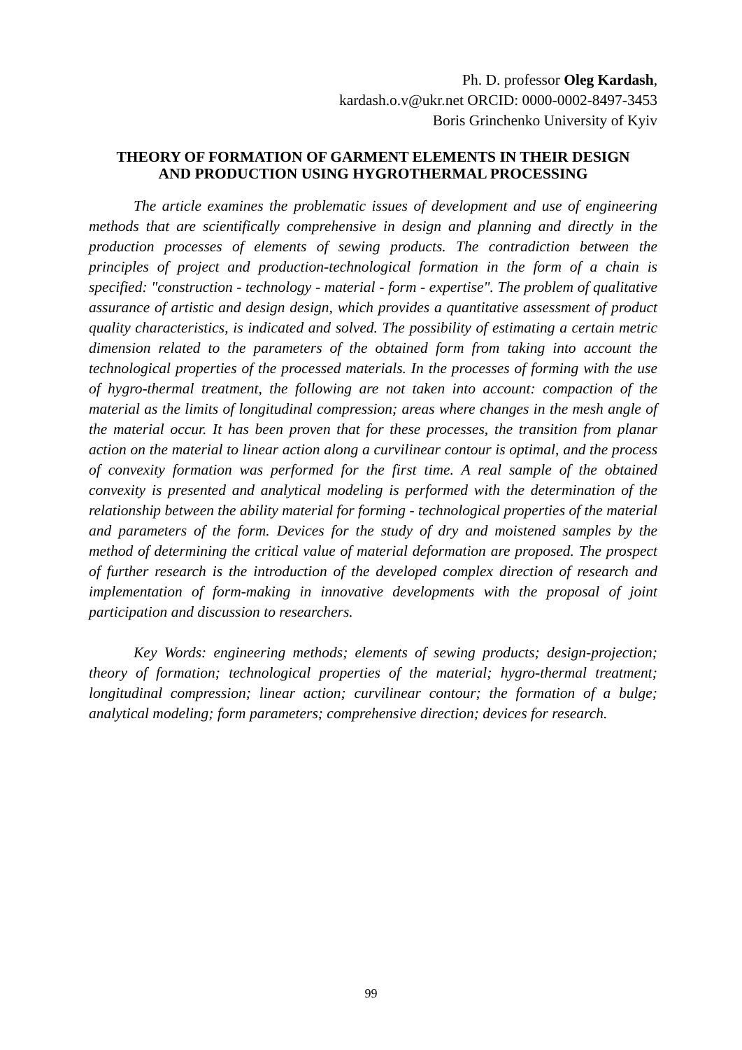Ph. D. professor Oleg Kardash,
kardash.o.v@ukr.net ORCID: 0000-0002-8497-3453
Boris Grinchenko University of Kyiv
THEORY OF FORMATION OF GARMENT ELEMENTS IN THEIR DESIGN AND PRODUCTION USING HYGROTHERMAL PROCESSING
The article examines the problematic issues of development and use of engineering methods that are scientifically comprehensive in design and planning and directly in the production processes of elements of sewing products. The contradiction between the principles of project and production-technological formation in the form of a chain is specified: "construction - technology - material - form - expertise". The problem of qualitative assurance of artistic and design design, which provides a quantitative assessment of product quality characteristics, is indicated and solved. The possibility of estimating a certain metric dimension related to the parameters of the obtained form from taking into account the technological properties of the processed materials. In the processes of forming with the use of hygro-thermal treatment, the following are not taken into account: compaction of the material as the limits of longitudinal compression; areas where changes in the mesh angle of the material occur. It has been proven that for these processes, the transition from planar action on the material to linear action along a curvilinear contour is optimal, and the process of convexity formation was performed for the first time. A real sample of the obtained convexity is presented and analytical modeling is performed with the determination of the relationship between the ability material for forming - technological properties of the material and parameters of the form. Devices for the study of dry and moistened samples by the method of determining the critical value of material deformation are proposed. The prospect of further research is the introduction of the developed complex direction of research and implementation of form-making in innovative developments with the proposal of joint participation and discussion to researchers.
Key Words: engineering methods; elements of sewing products; design-projection; theory of formation; technological properties of the material; hygro-thermal treatment; longitudinal compression; linear action; curvilinear contour; the formation of a bulge; analytical modeling; form parameters; comprehensive direction; devices for research.
99